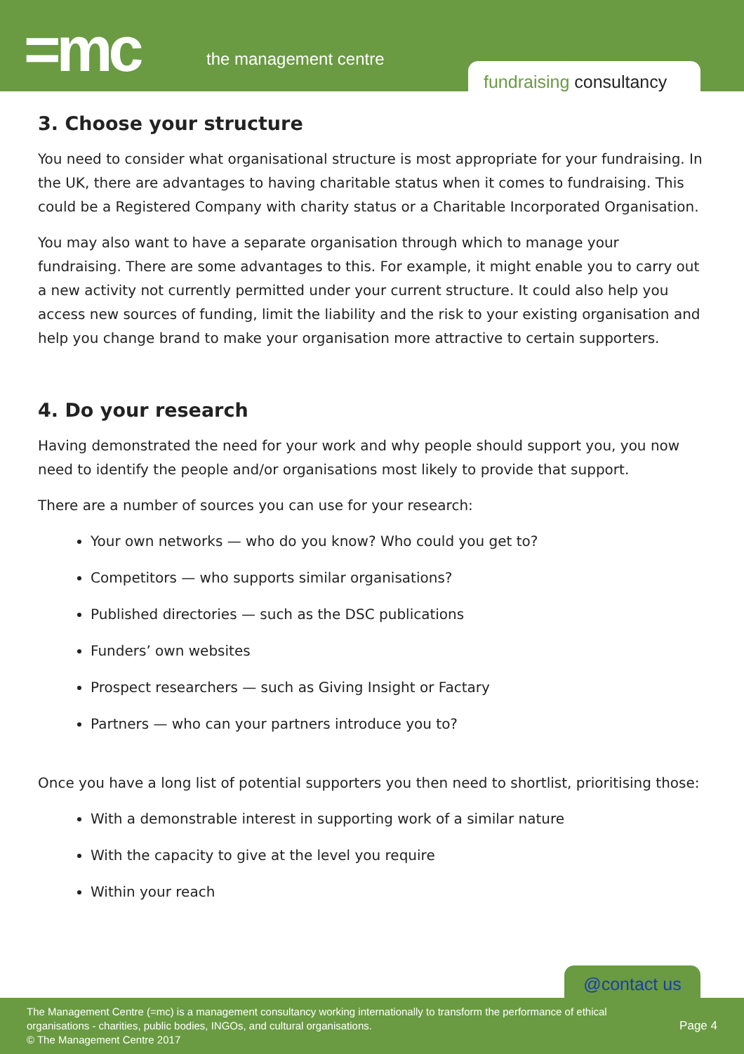=mc the management centre
fundraising consultancy
3. Choose your structure
You need to consider what organisational structure is most appropriate for your fundraising. In the UK, there are advantages to having charitable status when it comes to fundraising. This could be a Registered Company with charity status or a Charitable Incorporated Organisation.
You may also want to have a separate organisation through which to manage your fundraising. There are some advantages to this. For example, it might enable you to carry out a new activity not currently permitted under your current structure. It could also help you access new sources of funding, limit the liability and the risk to your existing organisation and help you change brand to make your organisation more attractive to certain supporters.
4. Do your research
Having demonstrated the need for your work and why people should support you, you now need to identify the people and/or organisations most likely to provide that support.
There are a number of sources you can use for your research:
Your own networks — who do you know? Who could you get to?
Competitors — who supports similar organisations?
Published directories — such as the DSC publications
Funders’ own websites
Prospect researchers — such as Giving Insight or Factary
Partners — who can your partners introduce you to?
Once you have a long list of potential supporters you then need to shortlist, prioritising those:
With a demonstrable interest in supporting work of a similar nature
With the capacity to give at the level you require
Within your reach
@contact us
The Management Centre (=mc) is a management consultancy working internationally to transform the performance of ethical organisations - charities, public bodies, INGOs, and cultural organisations.
© The Management Centre 2017
Page 4